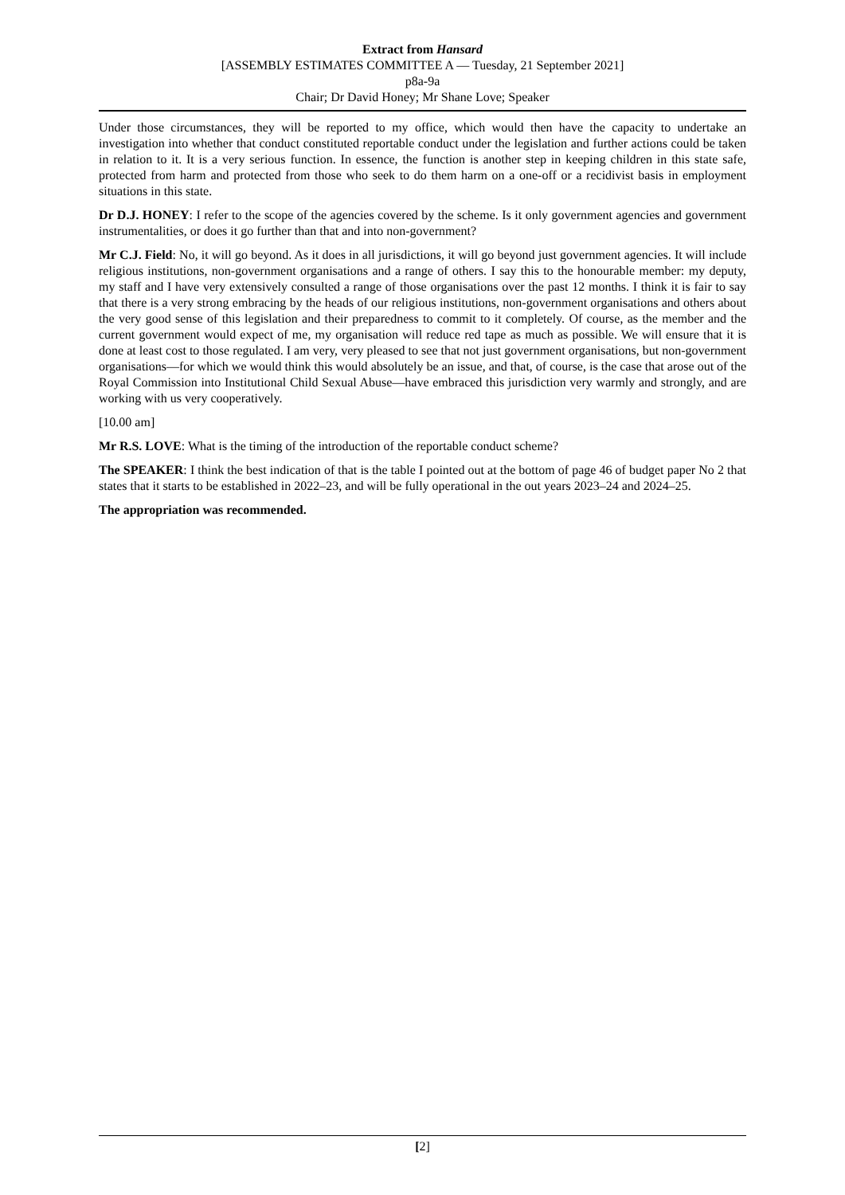Extract from Hansard
[ASSEMBLY ESTIMATES COMMITTEE A — Tuesday, 21 September 2021]
p8a-9a
Chair; Dr David Honey; Mr Shane Love; Speaker
Under those circumstances, they will be reported to my office, which would then have the capacity to undertake an investigation into whether that conduct constituted reportable conduct under the legislation and further actions could be taken in relation to it. It is a very serious function. In essence, the function is another step in keeping children in this state safe, protected from harm and protected from those who seek to do them harm on a one-off or a recidivist basis in employment situations in this state.
Dr D.J. HONEY: I refer to the scope of the agencies covered by the scheme. Is it only government agencies and government instrumentalities, or does it go further than that and into non-government?
Mr C.J. Field: No, it will go beyond. As it does in all jurisdictions, it will go beyond just government agencies. It will include religious institutions, non-government organisations and a range of others. I say this to the honourable member: my deputy, my staff and I have very extensively consulted a range of those organisations over the past 12 months. I think it is fair to say that there is a very strong embracing by the heads of our religious institutions, non-government organisations and others about the very good sense of this legislation and their preparedness to commit to it completely. Of course, as the member and the current government would expect of me, my organisation will reduce red tape as much as possible. We will ensure that it is done at least cost to those regulated. I am very, very pleased to see that not just government organisations, but non-government organisations—for which we would think this would absolutely be an issue, and that, of course, is the case that arose out of the Royal Commission into Institutional Child Sexual Abuse—have embraced this jurisdiction very warmly and strongly, and are working with us very cooperatively.
[10.00 am]
Mr R.S. LOVE: What is the timing of the introduction of the reportable conduct scheme?
The SPEAKER: I think the best indication of that is the table I pointed out at the bottom of page 46 of budget paper No 2 that states that it starts to be established in 2022–23, and will be fully operational in the out years 2023–24 and 2024–25.
The appropriation was recommended.
[2]